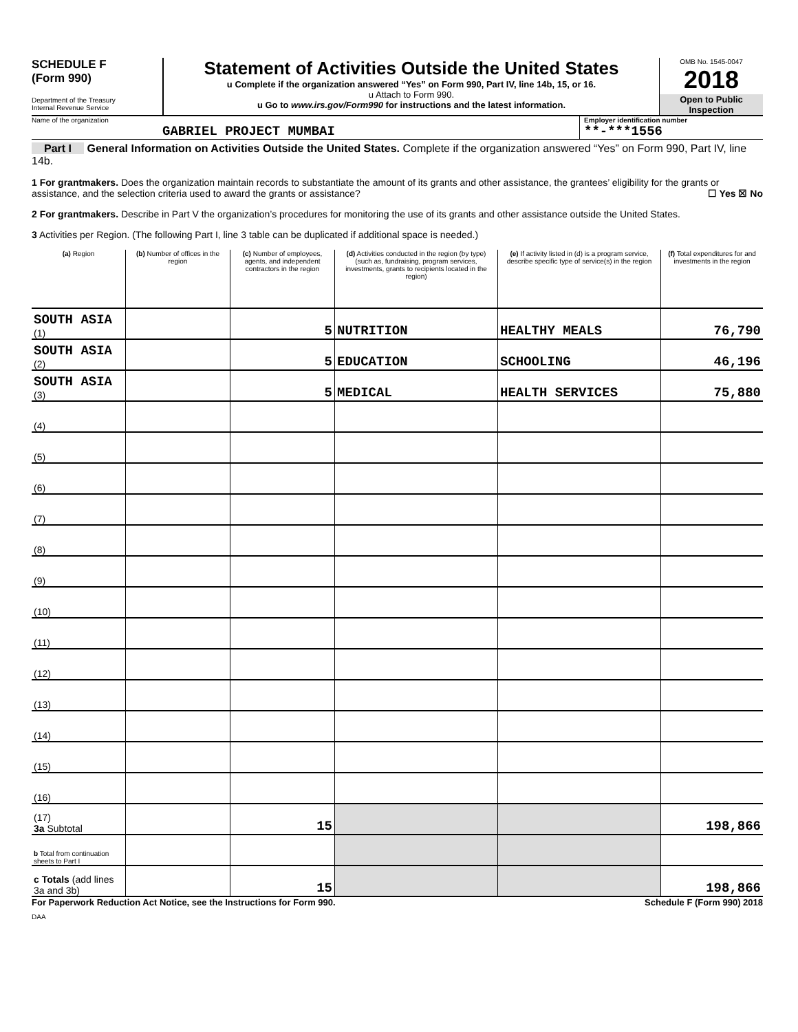SCHEDULE F
(Form 990)
Department of the Treasury
Internal Revenue Service
Statement of Activities Outside the United States
u Complete if the organization answered “Yes” on Form 990, Part IV, line 14b, 15, or 16.
u Attach to Form 990.
u Go to www.irs.gov/Form990 for instructions and the latest information.
OMB No. 1545-0047
2018
Open to Public Inspection
Name of the organization
GABRIEL PROJECT MUMBAI
Employer identification number
**-***1556
Part I General Information on Activities Outside the United States. Complete if the organization answered “Yes” on Form 990, Part IV, line 14b.
1 For grantmakers. Does the organization maintain records to substantiate the amount of its grants and other assistance, the grantees’ eligibility for the grants or assistance, and the selection criteria used to award the grants or assistance? ☐ Yes ☒ No
2 For grantmakers. Describe in Part V the organization’s procedures for monitoring the use of its grants and other assistance outside the United States.
3 Activities per Region. (The following Part I, line 3 table can be duplicated if additional space is needed.)
| (a) Region | (b) Number of offices in the region | (c) Number of employees, agents, and independent contractors in the region | (d) Activities conducted in the region (by type) (such as, fundraising, program services, investments, grants to recipients located in the region) | (e) If activity listed in (d) is a program service, describe specific type of service(s) in the region | (f) Total expenditures for and investments in the region |
| --- | --- | --- | --- | --- | --- |
| SOUTH ASIA (1) | | 5 | NUTRITION | HEALTHY MEALS | 76,790 |
| SOUTH ASIA (2) | | 5 | EDUCATION | SCHOOLING | 46,196 |
| SOUTH ASIA (3) | | 5 | MEDICAL | HEALTH SERVICES | 75,880 |
| (4) | | | | | |
| (5) | | | | | |
| (6) | | | | | |
| (7) | | | | | |
| (8) | | | | | |
| (9) | | | | | |
| (10) | | | | | |
| (11) | | | | | |
| (12) | | | | | |
| (13) | | | | | |
| (14) | | | | | |
| (15) | | | | | |
| (16) | | | | | |
| (17) 3a Subtotal | | 15 | | | 198,866 |
| b Total from continuation sheets to Part I | | | | | |
| c Totals (add lines 3a and 3b) | | 15 | | | 198,866 |
For Paperwork Reduction Act Notice, see the Instructions for Form 990. Schedule F (Form 990) 2018
DAA